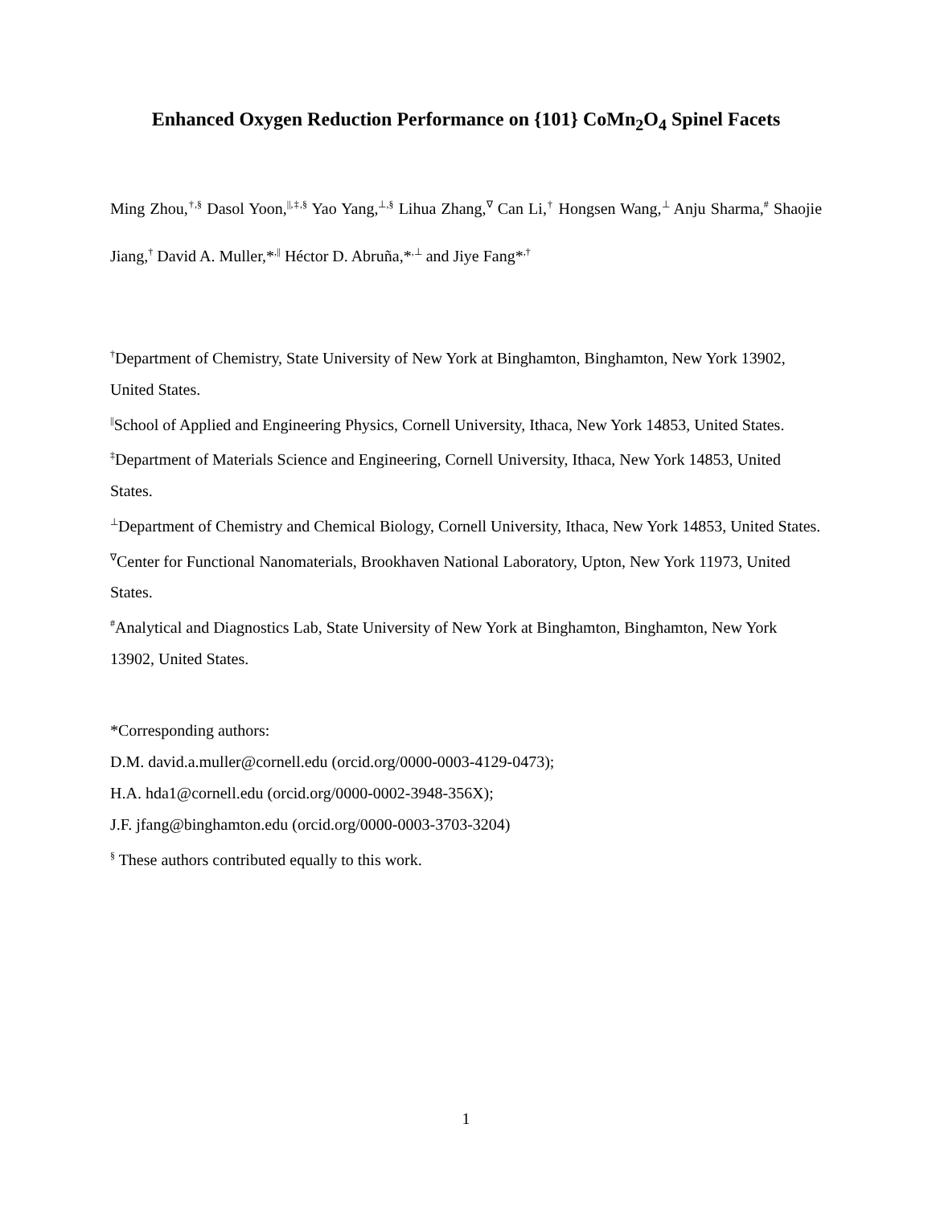Enhanced Oxygen Reduction Performance on {101} CoMn<sub>2</sub>O<sub>4</sub> Spinel Facets
Ming Zhou,<sup>†,§</sup> Dasol Yoon,<sup>||,‡,§</sup> Yao Yang,<sup>⊥,§</sup> Lihua Zhang,<sup>∇</sup> Can Li,<sup>†</sup> Hongsen Wang,<sup>⊥</sup> Anju Sharma,<sup>#</sup> Shaojie Jiang,<sup>†</sup> David A. Muller,*<sup>,||</sup> Héctor D. Abruña,*<sup>,⊥</sup> and Jiye Fang*<sup>,†</sup>
<sup>†</sup> Department of Chemistry, State University of New York at Binghamton, Binghamton, New York 13902, United States.
<sup>||</sup>School of Applied and Engineering Physics, Cornell University, Ithaca, New York 14853, United States.
<sup>‡</sup> Department of Materials Science and Engineering, Cornell University, Ithaca, New York 14853, United States.
<sup>⊥</sup>Department of Chemistry and Chemical Biology, Cornell University, Ithaca, New York 14853, United States.
<sup>∇</sup>Center for Functional Nanomaterials, Brookhaven National Laboratory, Upton, New York 11973, United States.
<sup>#</sup> Analytical and Diagnostics Lab, State University of New York at Binghamton, Binghamton, New York 13902, United States.
*Corresponding authors:
D.M. david.a.muller@cornell.edu (orcid.org/0000-0003-4129-0473);
H.A. hda1@cornell.edu (orcid.org/0000-0002-3948-356X);
J.F. jfang@binghamton.edu (orcid.org/0000-0003-3703-3204)
<sup>§</sup> These authors contributed equally to this work.
1